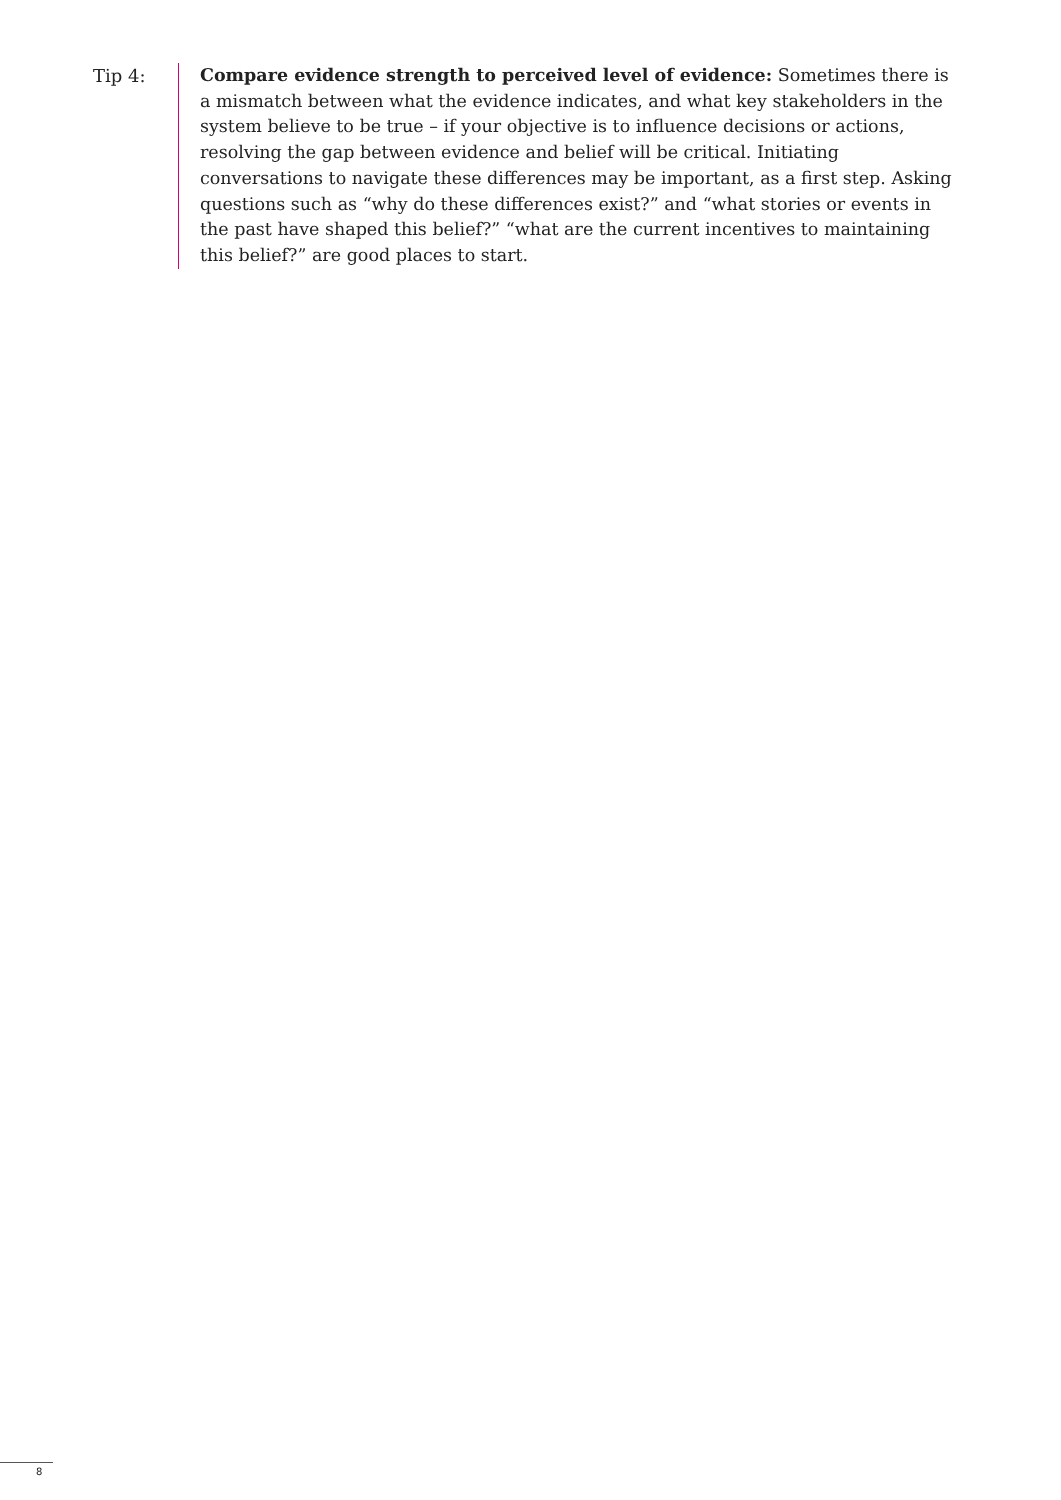Tip 4:
Compare evidence strength to perceived level of evidence: Sometimes there is a mismatch between what the evidence indicates, and what key stakeholders in the system believe to be true – if your objective is to influence decisions or actions, resolving the gap between evidence and belief will be critical. Initiating conversations to navigate these differences may be important, as a first step. Asking questions such as “why do these differences exist?” and “what stories or events in the past have shaped this belief?” “what are the current incentives to maintaining this belief?” are good places to start.
8